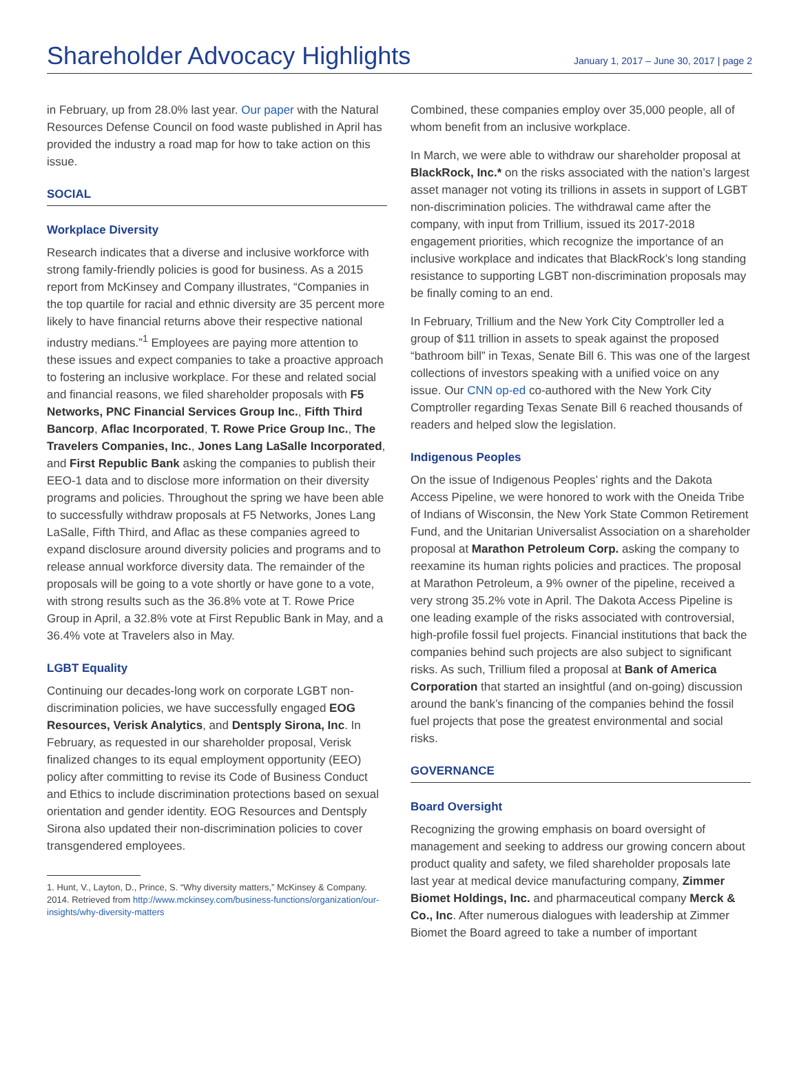Shareholder Advocacy Highlights
January 1, 2017 – June 30, 2017 | page 2
in February, up from 28.0% last year. Our paper with the Natural Resources Defense Council on food waste published in April has provided the industry a road map for how to take action on this issue.
SOCIAL
Workplace Diversity
Research indicates that a diverse and inclusive workforce with strong family-friendly policies is good for business. As a 2015 report from McKinsey and Company illustrates, “Companies in the top quartile for racial and ethnic diversity are 35 percent more likely to have financial returns above their respective national industry medians.”<sup>1</sup> Employees are paying more attention to these issues and expect companies to take a proactive approach to fostering an inclusive workplace. For these and related social and financial reasons, we filed shareholder proposals with F5 Networks, PNC Financial Services Group Inc., Fifth Third Bancorp, Aflac Incorporated, T. Rowe Price Group Inc., The Travelers Companies, Inc., Jones Lang LaSalle Incorporated, and First Republic Bank asking the companies to publish their EEO-1 data and to disclose more information on their diversity programs and policies. Throughout the spring we have been able to successfully withdraw proposals at F5 Networks, Jones Lang LaSalle, Fifth Third, and Aflac as these companies agreed to expand disclosure around diversity policies and programs and to release annual workforce diversity data. The remainder of the proposals will be going to a vote shortly or have gone to a vote, with strong results such as the 36.8% vote at T. Rowe Price Group in April, a 32.8% vote at First Republic Bank in May, and a 36.4% vote at Travelers also in May.
LGBT Equality
Continuing our decades-long work on corporate LGBT non-discrimination policies, we have successfully engaged EOG Resources, Verisk Analytics, and Dentsply Sirona, Inc. In February, as requested in our shareholder proposal, Verisk finalized changes to its equal employment opportunity (EEO) policy after committing to revise its Code of Business Conduct and Ethics to include discrimination protections based on sexual orientation and gender identity. EOG Resources and Dentsply Sirona also updated their non-discrimination policies to cover transgendered employees.
1. Hunt, V., Layton, D., Prince, S. “Why diversity matters,” McKinsey & Company. 2014. Retrieved from http://www.mckinsey.com/business-functions/organization/our-insights/why-diversity-matters
Combined, these companies employ over 35,000 people, all of whom benefit from an inclusive workplace.
In March, we were able to withdraw our shareholder proposal at BlackRock, Inc.* on the risks associated with the nation’s largest asset manager not voting its trillions in assets in support of LGBT non-discrimination policies. The withdrawal came after the company, with input from Trillium, issued its 2017-2018 engagement priorities, which recognize the importance of an inclusive workplace and indicates that BlackRock’s long standing resistance to supporting LGBT non-discrimination proposals may be finally coming to an end.
In February, Trillium and the New York City Comptroller led a group of $11 trillion in assets to speak against the proposed “bathroom bill” in Texas, Senate Bill 6. This was one of the largest collections of investors speaking with a unified voice on any issue. Our CNN op-ed co-authored with the New York City Comptroller regarding Texas Senate Bill 6 reached thousands of readers and helped slow the legislation.
Indigenous Peoples
On the issue of Indigenous Peoples’ rights and the Dakota Access Pipeline, we were honored to work with the Oneida Tribe of Indians of Wisconsin, the New York State Common Retirement Fund, and the Unitarian Universalist Association on a shareholder proposal at Marathon Petroleum Corp. asking the company to reexamine its human rights policies and practices. The proposal at Marathon Petroleum, a 9% owner of the pipeline, received a very strong 35.2% vote in April. The Dakota Access Pipeline is one leading example of the risks associated with controversial, high-profile fossil fuel projects. Financial institutions that back the companies behind such projects are also subject to significant risks. As such, Trillium filed a proposal at Bank of America Corporation that started an insightful (and on-going) discussion around the bank’s financing of the companies behind the fossil fuel projects that pose the greatest environmental and social risks.
GOVERNANCE
Board Oversight
Recognizing the growing emphasis on board oversight of management and seeking to address our growing concern about product quality and safety, we filed shareholder proposals late last year at medical device manufacturing company, Zimmer Biomet Holdings, Inc. and pharmaceutical company Merck & Co., Inc. After numerous dialogues with leadership at Zimmer Biomet the Board agreed to take a number of important